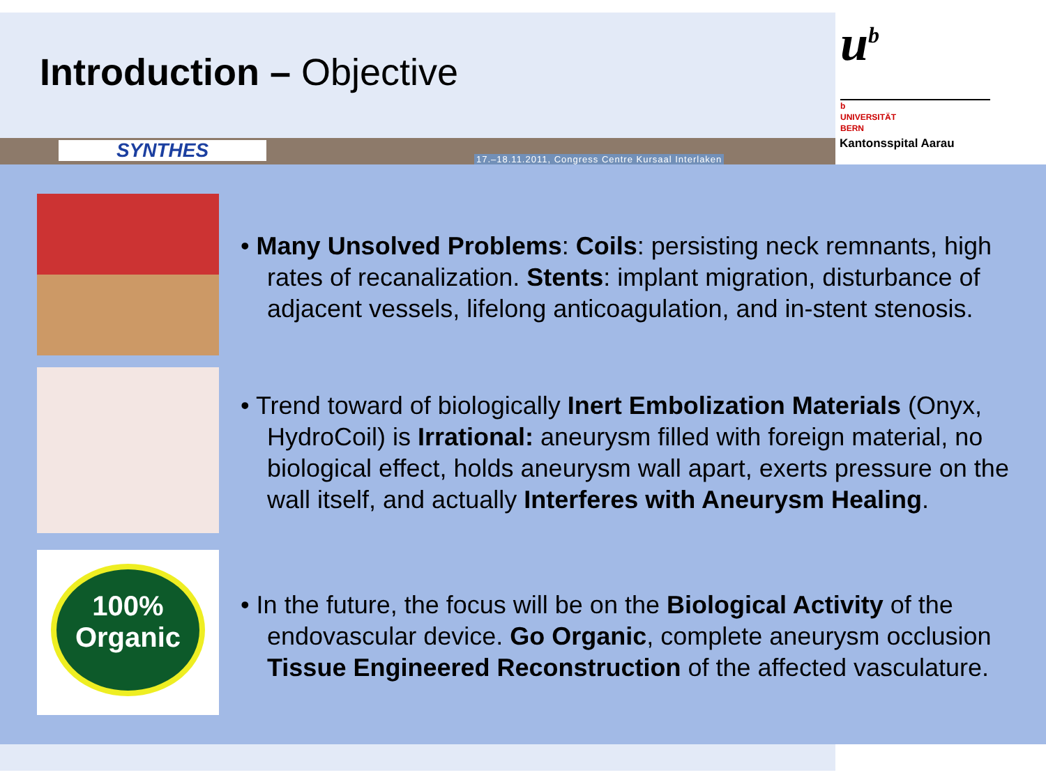Introduction – Objective
u<sup>b</sup>
b
UNIVERSITÄT
BERN
SYNTHES
17.–18.11.2011, Congress Centre Kursaal Interlaken
Kantonsspital Aarau
100%
Organic
• Many Unsolved Problems: Coils: persisting neck remnants, high rates of recanalization. Stents: implant migration, disturbance of adjacent vessels, lifelong anticoagulation, and in-stent stenosis.
• Trend toward of biologically Inert Embolization Materials (Onyx, HydroCoil) is Irrational: aneurysm filled with foreign material, no biological effect, holds aneurysm wall apart, exerts pressure on the wall itself, and actually Interferes with Aneurysm Healing.
• In the future, the focus will be on the Biological Activity of the endovascular device. Go Organic, complete aneurysm occlusion Tissue Engineered Reconstruction of the affected vasculature.